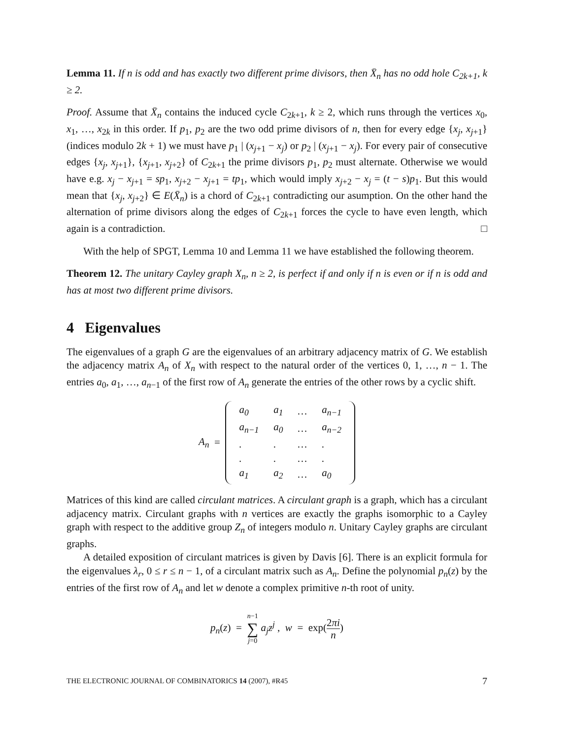Lemma 11. If n is odd and has exactly two different prime divisors, then X̄<sub>n</sub> has no odd hole C<sub>2k+1</sub>, k ≥ 2.
Proof. Assume that X̄<sub>n</sub> contains the induced cycle C<sub>2k+1</sub>, k ≥ 2, which runs through the vertices x<sub>0</sub>, x<sub>1</sub>, …, x<sub>2k</sub> in this order. If p<sub>1</sub>, p<sub>2</sub> are the two odd prime divisors of n, then for every edge {x<sub>j</sub>, x<sub>j+1</sub>} (indices modulo 2k + 1) we must have p<sub>1</sub> | (x<sub>j+1</sub> − x<sub>j</sub>) or p<sub>2</sub> | (x<sub>j+1</sub> − x<sub>j</sub>). For every pair of consecutive edges {x<sub>j</sub>, x<sub>j+1</sub>}, {x<sub>j+1</sub>, x<sub>j+2</sub>} of C<sub>2k+1</sub> the prime divisors p<sub>1</sub>, p<sub>2</sub> must alternate. Otherwise we would have e.g. x<sub>j</sub> − x<sub>j+1</sub> = sp<sub>1</sub>, x<sub>j+2</sub> − x<sub>j+1</sub> = tp<sub>1</sub>, which would imply x<sub>j+2</sub> − x<sub>j</sub> = (t − s)p<sub>1</sub>. But this would mean that {x<sub>j</sub>, x<sub>j+2</sub>} ∈ E(X̄<sub>n</sub>) is a chord of C<sub>2k+1</sub> contradicting our asumption. On the other hand the alternation of prime divisors along the edges of C<sub>2k+1</sub> forces the cycle to have even length, which again is a contradiction. □
With the help of SPGT, Lemma 10 and Lemma 11 we have established the following theorem.
Theorem 12. The unitary Cayley graph X<sub>n</sub>, n ≥ 2, is perfect if and only if n is even or if n is odd and has at most two different prime divisors.
4 Eigenvalues
The eigenvalues of a graph G are the eigenvalues of an arbitrary adjacency matrix of G. We establish the adjacency matrix A<sub>n</sub> of X<sub>n</sub> with respect to the natural order of the vertices 0, 1, …, n − 1. The entries a<sub>0</sub>, a<sub>1</sub>, …, a<sub>n−1</sub> of the first row of A<sub>n</sub> generate the entries of the other rows by a cyclic shift.
A<sub>n</sub> =
| a<sub>0</sub> | a<sub>1</sub> | … | a<sub>n−1</sub> |
| a<sub>n−1</sub> | a<sub>0</sub> | … | a<sub>n−2</sub> |
| . | . | … | . |
| . | . | … | . |
| a<sub>1</sub> | a<sub>2</sub> | … | a<sub>0</sub> |
Matrices of this kind are called circulant matrices. A circulant graph is a graph, which has a circulant adjacency matrix. Circulant graphs with n vertices are exactly the graphs isomorphic to a Cayley graph with respect to the additive group Z<sub>n</sub> of integers modulo n. Unitary Cayley graphs are circulant graphs.
A detailed exposition of circulant matrices is given by Davis [6]. There is an explicit formula for the eigenvalues λ<sub>r</sub>, 0 ≤ r ≤ n − 1, of a circulant matrix such as A<sub>n</sub>. Define the polynomial p<sub>n</sub>(z) by the entries of the first row of A<sub>n</sub> and let w denote a complex primitive n-th root of unity.
p<sub>n</sub>(z) = n−1
∑
j=0 a<sub>j</sub>z<sup>j</sup> , w = exp(2πi n)
THE ELECTRONIC JOURNAL OF COMBINATORICS 14 (2007), #R45 7